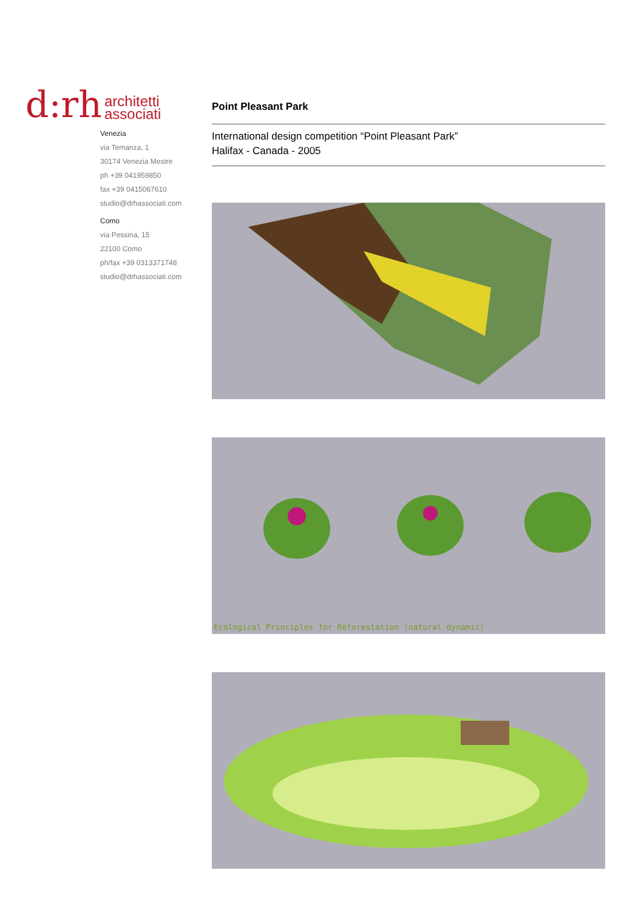d:rh architetti
associati
Venezia
via Temanza, 1
30174 Venezia Mestre
ph +39 041959850
fax +39 0415067610
studio@drhassociati.com
Como
via Pessina, 15
22100 Como
ph/fax +39 0313371748
studio@drhassociati.com
Point Pleasant Park
International design competition “Point Pleasant Park”
Halifax - Canada - 2005
Ecological Principles for Reforestation (natural dynamic)